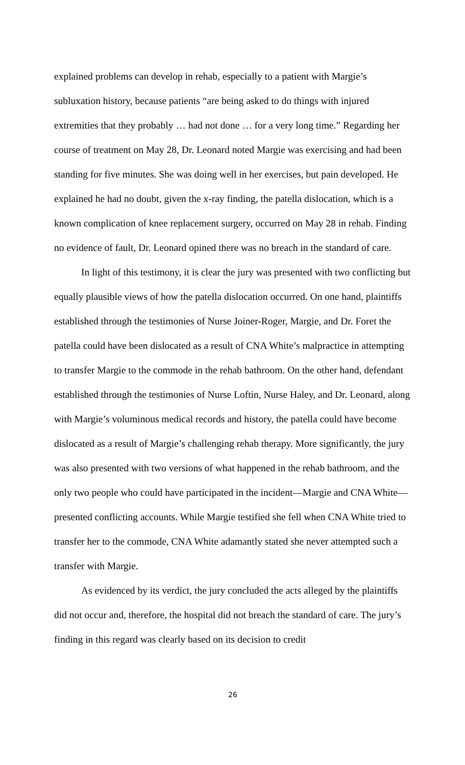explained problems can develop in rehab, especially to a patient with Margie’s subluxation history, because patients “are being asked to do things with injured extremities that they probably … had not done … for a very long time.” Regarding her course of treatment on May 28, Dr. Leonard noted Margie was exercising and had been standing for five minutes. She was doing well in her exercises, but pain developed. He explained he had no doubt, given the x-ray finding, the patella dislocation, which is a known complication of knee replacement surgery, occurred on May 28 in rehab. Finding no evidence of fault, Dr. Leonard opined there was no breach in the standard of care.
In light of this testimony, it is clear the jury was presented with two conflicting but equally plausible views of how the patella dislocation occurred. On one hand, plaintiffs established through the testimonies of Nurse Joiner-Roger, Margie, and Dr. Foret the patella could have been dislocated as a result of CNA White’s malpractice in attempting to transfer Margie to the commode in the rehab bathroom. On the other hand, defendant established through the testimonies of Nurse Loftin, Nurse Haley, and Dr. Leonard, along with Margie’s voluminous medical records and history, the patella could have become dislocated as a result of Margie’s challenging rehab therapy. More significantly, the jury was also presented with two versions of what happened in the rehab bathroom, and the only two people who could have participated in the incident—Margie and CNA White—presented conflicting accounts. While Margie testified she fell when CNA White tried to transfer her to the commode, CNA White adamantly stated she never attempted such a transfer with Margie.
As evidenced by its verdict, the jury concluded the acts alleged by the plaintiffs did not occur and, therefore, the hospital did not breach the standard of care. The jury’s finding in this regard was clearly based on its decision to credit
26